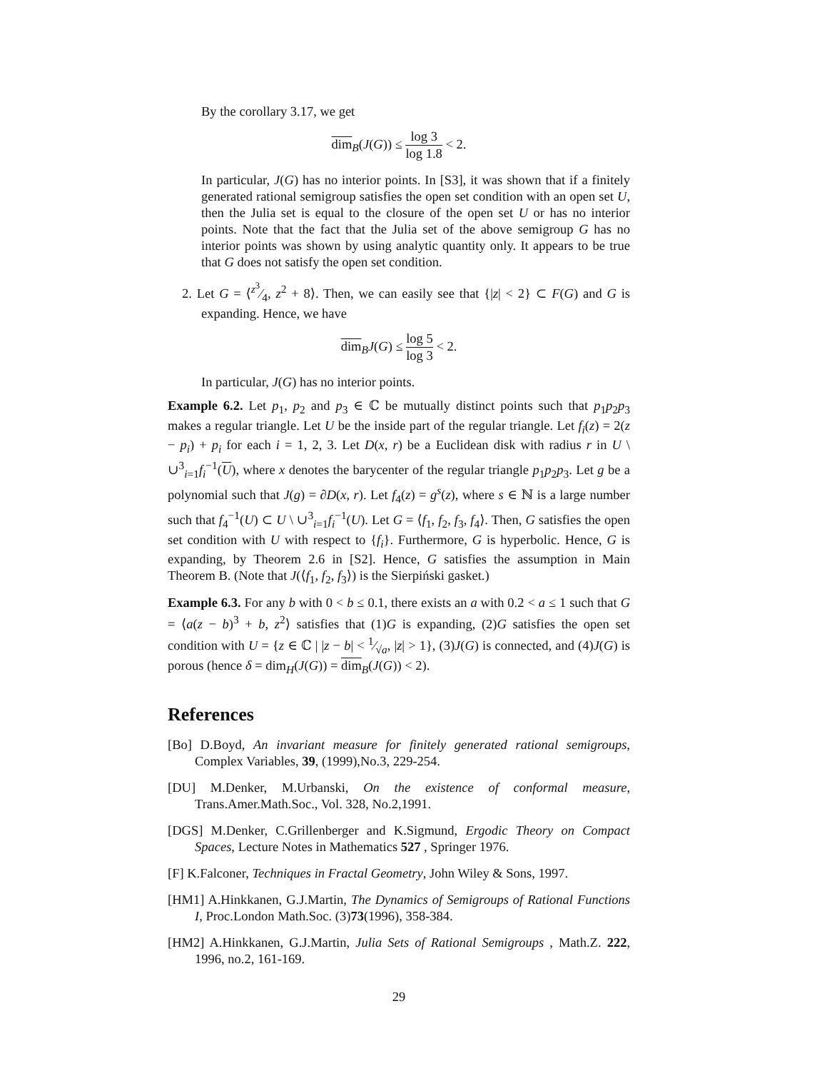By the corollary 3.17, we get
dim<sub>B</sub>(J(G)) ≤ log 3 log 1.8 < 2.
In particular, J(G) has no interior points. In [S3], it was shown that if a finitely generated rational semigroup satisfies the open set condition with an open set U, then the Julia set is equal to the closure of the open set U or has no interior points. Note that the fact that the Julia set of the above semigroup G has no interior points was shown by using analytic quantity only. It appears to be true that G does not satisfy the open set condition.
2. Let G = ⟨z<sup>3</sup>⁄4, z<sup>2</sup> + 8⟩. Then, we can easily see that {|z| < 2} ⊂ F(G) and G is expanding. Hence, we have
dim<sub>B</sub>J(G) ≤ log 5 log 3 < 2.
In particular, J(G) has no interior points.
Example 6.2. Let p<sub>1</sub>, p<sub>2</sub> and p<sub>3</sub> ∈ ℂ be mutually distinct points such that p<sub>1</sub>p<sub>2</sub>p<sub>3</sub> makes a regular triangle. Let U be the inside part of the regular triangle. Let f<sub>i</sub>(z) = 2(z − p<sub>i</sub>) + p<sub>i</sub> for each i = 1, 2, 3. Let D(x, r) be a Euclidean disk with radius r in U \ ∪<sup>3</sup><sub>i=1</sub>f<sub>i</sub><sup>−1</sup>(U), where x denotes the barycenter of the regular triangle p<sub>1</sub>p<sub>2</sub>p<sub>3</sub>. Let g be a polynomial such that J(g) = ∂D(x, r). Let f<sub>4</sub>(z) = g<sup>s</sup>(z), where s ∈ ℕ is a large number such that f<sub>4</sub><sup>−1</sup>(U) ⊂ U \ ∪<sup>3</sup><sub>i=1</sub>f<sub>i</sub><sup>−1</sup>(U). Let G = ⟨f<sub>1</sub>, f<sub>2</sub>, f<sub>3</sub>, f<sub>4</sub>⟩. Then, G satisfies the open set condition with U with respect to {f<sub>i</sub>}. Furthermore, G is hyperbolic. Hence, G is expanding, by Theorem 2.6 in [S2]. Hence, G satisfies the assumption in Main Theorem B. (Note that J(⟨f<sub>1</sub>, f<sub>2</sub>, f<sub>3</sub>⟩) is the Sierpiński gasket.)
Example 6.3. For any b with 0 < b ≤ 0.1, there exists an a with 0.2 < a ≤ 1 such that G = ⟨a(z − b)<sup>3</sup> + b, z<sup>2</sup>⟩ satisfies that (1)G is expanding, (2)G satisfies the open set condition with U = {z ∈ ℂ | |z − b| < 1⁄√a, |z| > 1}, (3)J(G) is connected, and (4)J(G) is porous (hence δ = dim<sub>H</sub>(J(G)) = dim<sub>B</sub>(J(G)) < 2).
References
[Bo] D.Boyd, An invariant measure for finitely generated rational semigroups, Complex Variables, 39, (1999),No.3, 229-254.
[DU] M.Denker, M.Urbanski, On the existence of conformal measure, Trans.Amer.Math.Soc., Vol. 328, No.2,1991.
[DGS] M.Denker, C.Grillenberger and K.Sigmund, Ergodic Theory on Compact Spaces, Lecture Notes in Mathematics 527 , Springer 1976.
[F] K.Falconer, Techniques in Fractal Geometry, John Wiley & Sons, 1997.
[HM1] A.Hinkkanen, G.J.Martin, The Dynamics of Semigroups of Rational Functions I, Proc.London Math.Soc. (3)73(1996), 358-384.
[HM2] A.Hinkkanen, G.J.Martin, Julia Sets of Rational Semigroups , Math.Z. 222, 1996, no.2, 161-169.
29